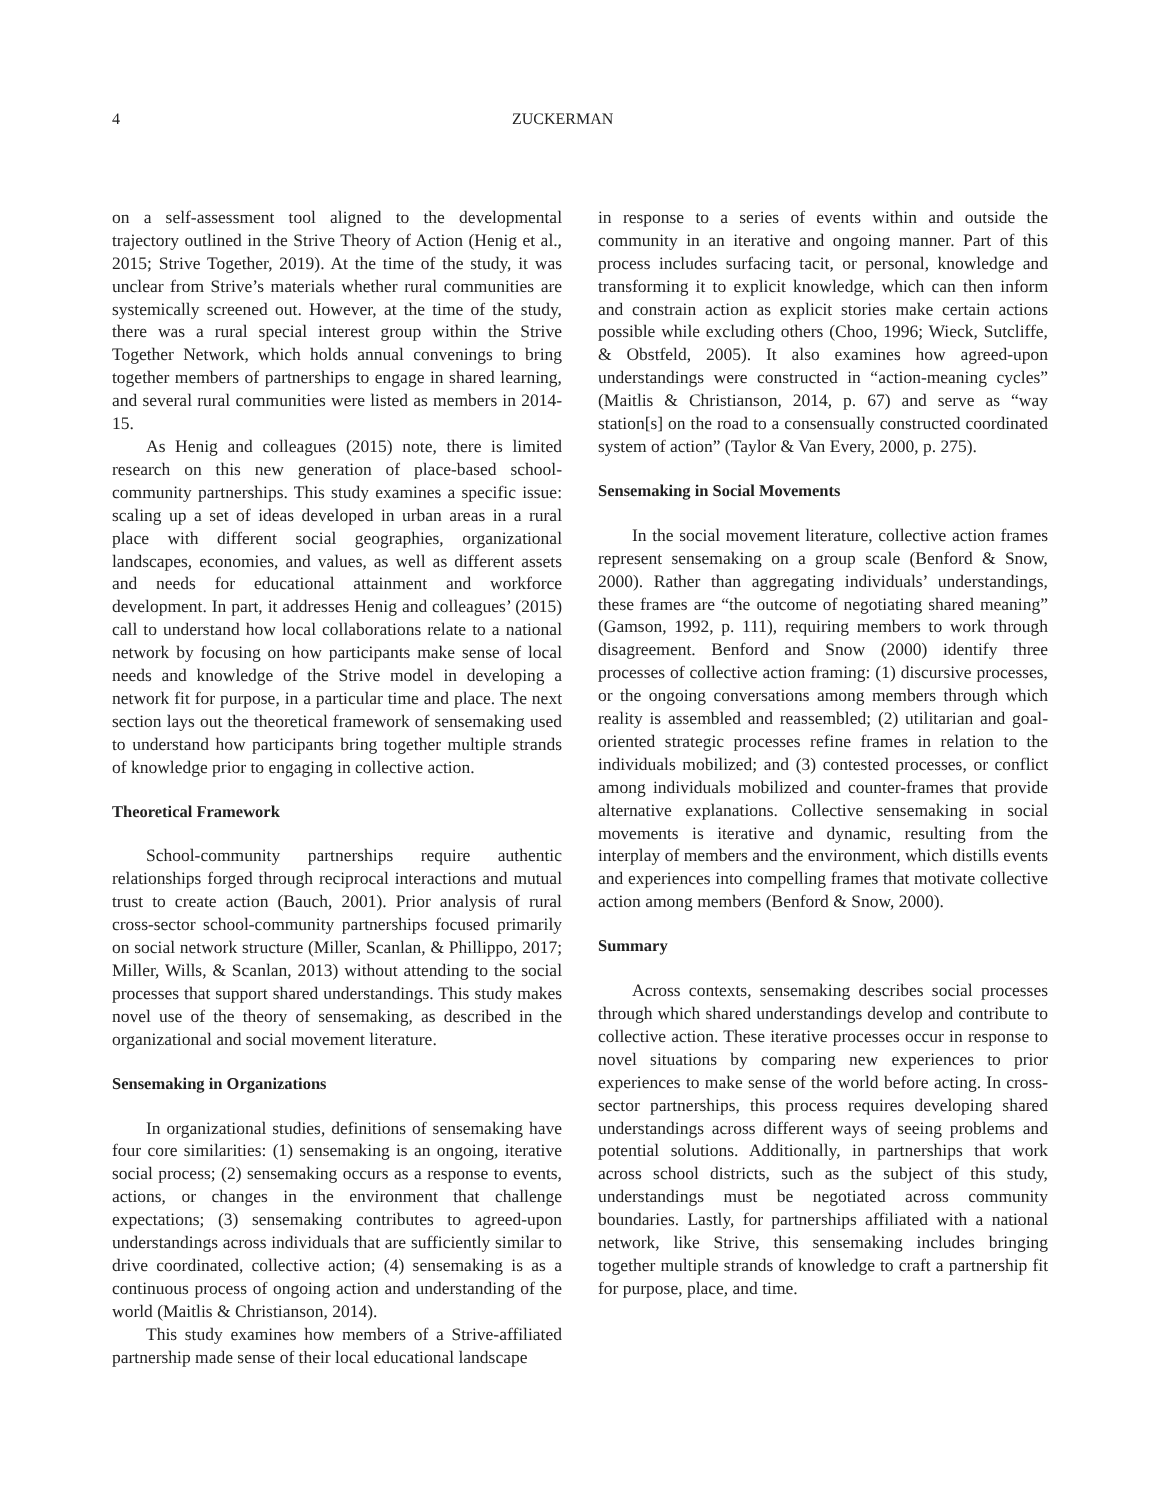4 ZUCKERMAN
on a self-assessment tool aligned to the developmental trajectory outlined in the Strive Theory of Action (Henig et al., 2015; Strive Together, 2019). At the time of the study, it was unclear from Strive’s materials whether rural communities are systemically screened out. However, at the time of the study, there was a rural special interest group within the Strive Together Network, which holds annual convenings to bring together members of partnerships to engage in shared learning, and several rural communities were listed as members in 2014-15.
As Henig and colleagues (2015) note, there is limited research on this new generation of place-based school-community partnerships. This study examines a specific issue: scaling up a set of ideas developed in urban areas in a rural place with different social geographies, organizational landscapes, economies, and values, as well as different assets and needs for educational attainment and workforce development. In part, it addresses Henig and colleagues’ (2015) call to understand how local collaborations relate to a national network by focusing on how participants make sense of local needs and knowledge of the Strive model in developing a network fit for purpose, in a particular time and place. The next section lays out the theoretical framework of sensemaking used to understand how participants bring together multiple strands of knowledge prior to engaging in collective action.
Theoretical Framework
School-community partnerships require authentic relationships forged through reciprocal interactions and mutual trust to create action (Bauch, 2001). Prior analysis of rural cross-sector school-community partnerships focused primarily on social network structure (Miller, Scanlan, & Phillippo, 2017; Miller, Wills, & Scanlan, 2013) without attending to the social processes that support shared understandings. This study makes novel use of the theory of sensemaking, as described in the organizational and social movement literature.
Sensemaking in Organizations
In organizational studies, definitions of sensemaking have four core similarities: (1) sensemaking is an ongoing, iterative social process; (2) sensemaking occurs as a response to events, actions, or changes in the environment that challenge expectations; (3) sensemaking contributes to agreed-upon understandings across individuals that are sufficiently similar to drive coordinated, collective action; (4) sensemaking is as a continuous process of ongoing action and understanding of the world (Maitlis & Christianson, 2014).
This study examines how members of a Strive-affiliated partnership made sense of their local educational landscape
in response to a series of events within and outside the community in an iterative and ongoing manner. Part of this process includes surfacing tacit, or personal, knowledge and transforming it to explicit knowledge, which can then inform and constrain action as explicit stories make certain actions possible while excluding others (Choo, 1996; Wieck, Sutcliffe, & Obstfeld, 2005). It also examines how agreed-upon understandings were constructed in “action-meaning cycles” (Maitlis & Christianson, 2014, p. 67) and serve as “way station[s] on the road to a consensually constructed coordinated system of action” (Taylor & Van Every, 2000, p. 275).
Sensemaking in Social Movements
In the social movement literature, collective action frames represent sensemaking on a group scale (Benford & Snow, 2000). Rather than aggregating individuals’ understandings, these frames are “the outcome of negotiating shared meaning” (Gamson, 1992, p. 111), requiring members to work through disagreement. Benford and Snow (2000) identify three processes of collective action framing: (1) discursive processes, or the ongoing conversations among members through which reality is assembled and reassembled; (2) utilitarian and goal-oriented strategic processes refine frames in relation to the individuals mobilized; and (3) contested processes, or conflict among individuals mobilized and counter-frames that provide alternative explanations. Collective sensemaking in social movements is iterative and dynamic, resulting from the interplay of members and the environment, which distills events and experiences into compelling frames that motivate collective action among members (Benford & Snow, 2000).
Summary
Across contexts, sensemaking describes social processes through which shared understandings develop and contribute to collective action. These iterative processes occur in response to novel situations by comparing new experiences to prior experiences to make sense of the world before acting. In cross-sector partnerships, this process requires developing shared understandings across different ways of seeing problems and potential solutions. Additionally, in partnerships that work across school districts, such as the subject of this study, understandings must be negotiated across community boundaries. Lastly, for partnerships affiliated with a national network, like Strive, this sensemaking includes bringing together multiple strands of knowledge to craft a partnership fit for purpose, place, and time.